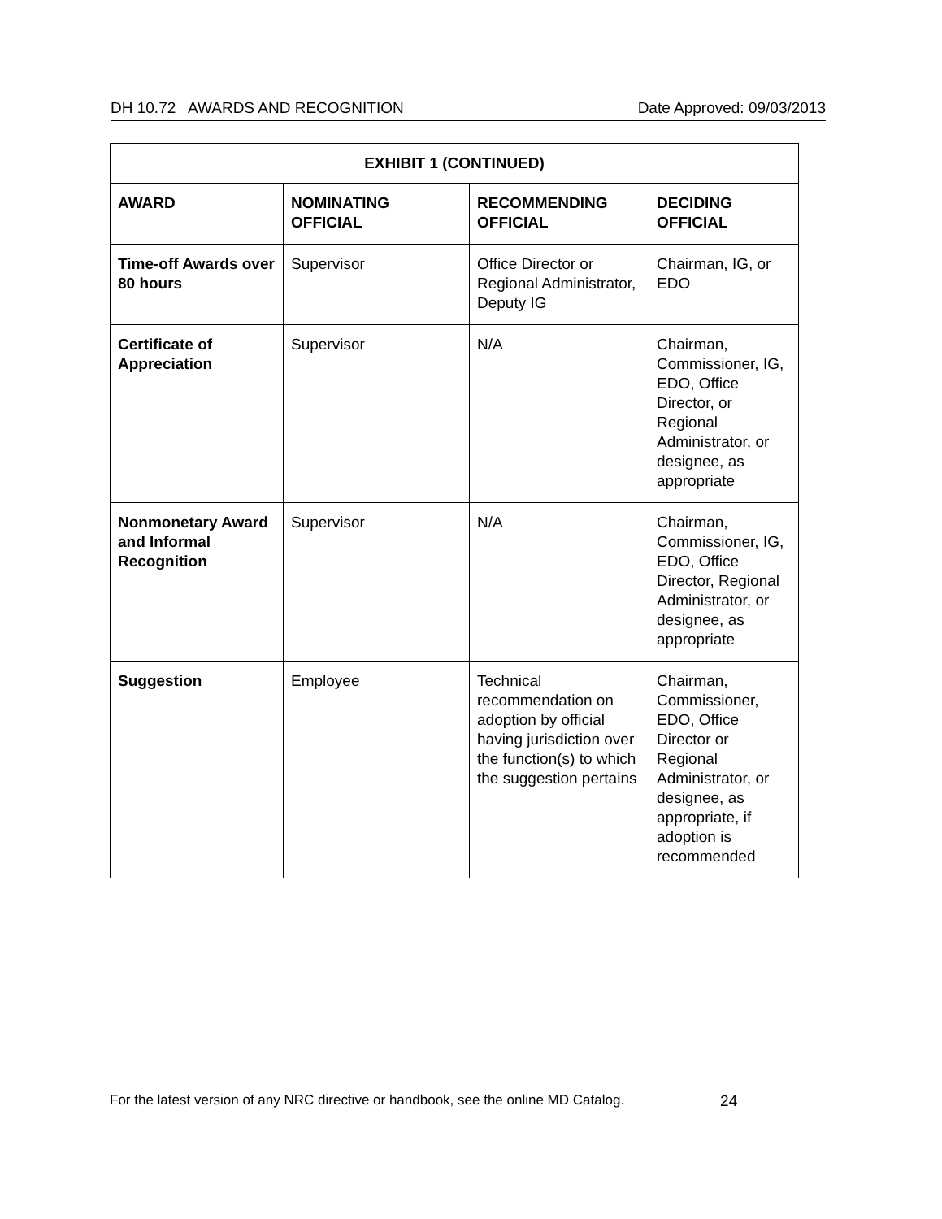DH 10.72 AWARDS AND RECOGNITION Date Approved: 09/03/2013
| EXHIBIT 1 (CONTINUED) | | | |
| --- | --- | --- | --- |
| AWARD | NOMINATING OFFICIAL | RECOMMENDING OFFICIAL | DECIDING OFFICIAL |
| Time-off Awards over 80 hours | Supervisor | Office Director or Regional Administrator, Deputy IG | Chairman, IG, or EDO |
| Certificate of Appreciation | Supervisor | N/A | Chairman, Commissioner, IG, EDO, Office Director, or Regional Administrator, or designee, as appropriate |
| Nonmonetary Award and Informal Recognition | Supervisor | N/A | Chairman, Commissioner, IG, EDO, Office Director, Regional Administrator, or designee, as appropriate |
| Suggestion | Employee | Technical recommendation on adoption by official having jurisdiction over the function(s) to which the suggestion pertains | Chairman, Commissioner, EDO, Office Director or Regional Administrator, or designee, as appropriate, if adoption is recommended |
For the latest version of any NRC directive or handbook, see the online MD Catalog. 24